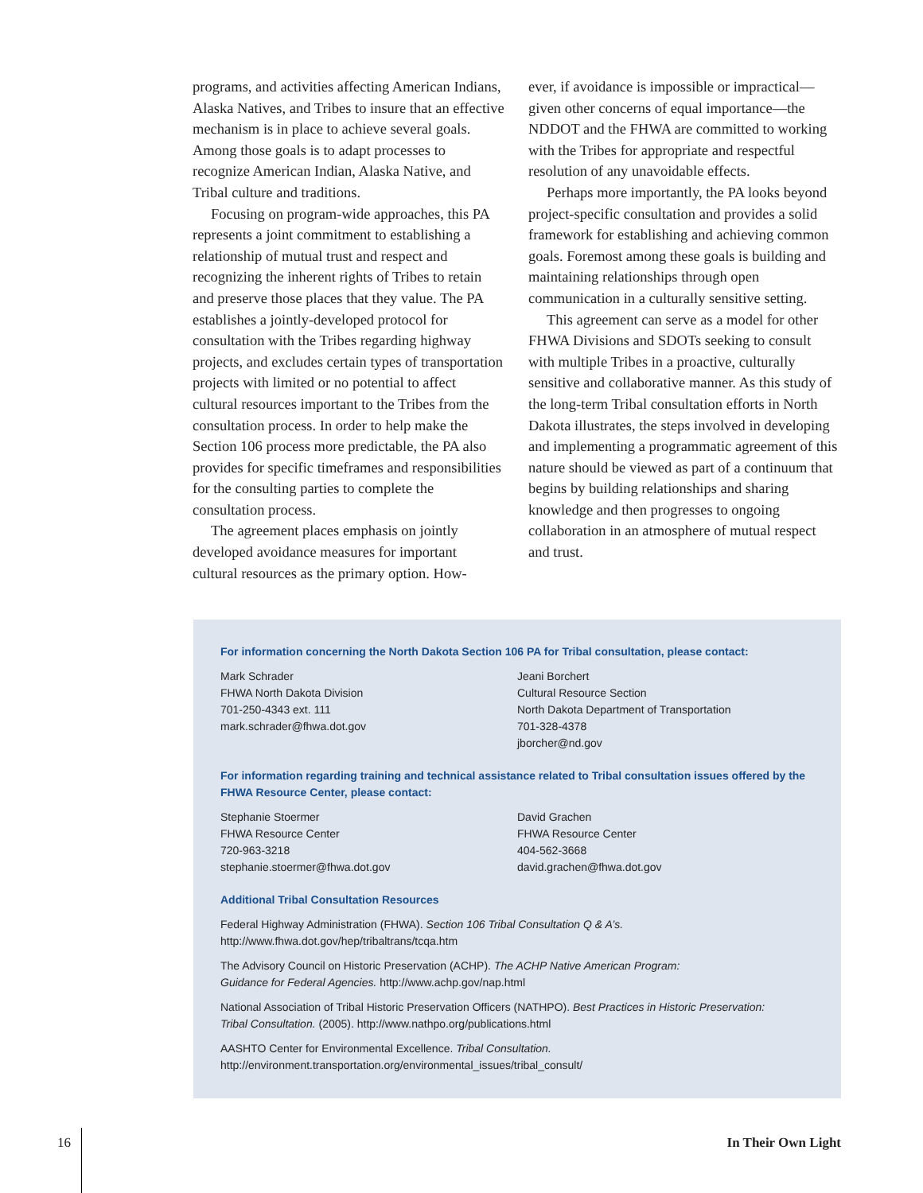programs, and activities affecting American Indians, Alaska Natives, and Tribes to insure that an effective mechanism is in place to achieve several goals. Among those goals is to adapt processes to recognize American Indian, Alaska Native, and Tribal culture and traditions.
Focusing on program-wide approaches, this PA represents a joint commitment to establishing a relationship of mutual trust and respect and recognizing the inherent rights of Tribes to retain and preserve those places that they value. The PA establishes a jointly-developed protocol for consultation with the Tribes regarding highway projects, and excludes certain types of transportation projects with limited or no potential to affect cultural resources important to the Tribes from the consultation process. In order to help make the Section 106 process more predictable, the PA also provides for specific timeframes and responsibilities for the consulting parties to complete the consultation process.
The agreement places emphasis on jointly developed avoidance measures for important cultural resources as the primary option. How-
ever, if avoidance is impossible or impractical—given other concerns of equal importance—the NDDOT and the FHWA are committed to working with the Tribes for appropriate and respectful resolution of any unavoidable effects.
Perhaps more importantly, the PA looks beyond project-specific consultation and provides a solid framework for establishing and achieving common goals. Foremost among these goals is building and maintaining relationships through open communication in a culturally sensitive setting.
This agreement can serve as a model for other FHWA Divisions and SDOTs seeking to consult with multiple Tribes in a proactive, culturally sensitive and collaborative manner. As this study of the long-term Tribal consultation efforts in North Dakota illustrates, the steps involved in developing and implementing a programmatic agreement of this nature should be viewed as part of a continuum that begins by building relationships and sharing knowledge and then progresses to ongoing collaboration in an atmosphere of mutual respect and trust.
For information concerning the North Dakota Section 106 PA for Tribal consultation, please contact:
Mark Schrader
FHWA North Dakota Division
701-250-4343 ext. 111
mark.schrader@fhwa.dot.gov
Jeani Borchert
Cultural Resource Section
North Dakota Department of Transportation
701-328-4378
jborcher@nd.gov
For information regarding training and technical assistance related to Tribal consultation issues offered by the FHWA Resource Center, please contact:
Stephanie Stoermer
FHWA Resource Center
720-963-3218
stephanie.stoermer@fhwa.dot.gov
David Grachen
FHWA Resource Center
404-562-3668
david.grachen@fhwa.dot.gov
Additional Tribal Consultation Resources
Federal Highway Administration (FHWA). Section 106 Tribal Consultation Q & A’s.
http://www.fhwa.dot.gov/hep/tribaltrans/tcqa.htm
The Advisory Council on Historic Preservation (ACHP). The ACHP Native American Program:
Guidance for Federal Agencies. http://www.achp.gov/nap.html
National Association of Tribal Historic Preservation Officers (NATHPO). Best Practices in Historic Preservation:
Tribal Consultation. (2005). http://www.nathpo.org/publications.html
AASHTO Center for Environmental Excellence. Tribal Consultation.
http://environment.transportation.org/environmental_issues/tribal_consult/
16 In Their Own Light